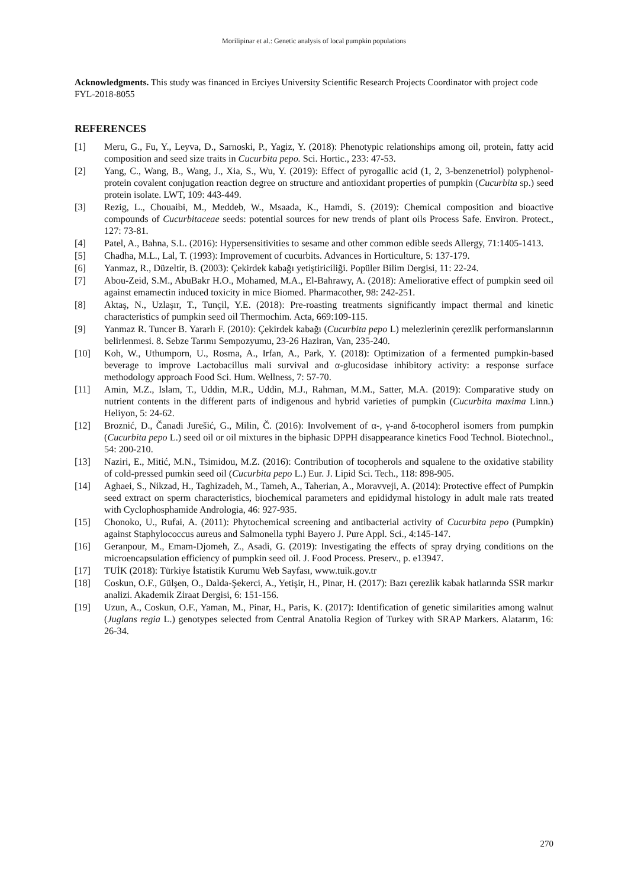Morilipinar et al.: Genetic analysis of local pumpkin populations
Acknowledgments. This study was financed in Erciyes University Scientific Research Projects Coordinator with project code FYL-2018-8055
REFERENCES
[1] Meru, G., Fu, Y., Leyva, D., Sarnoski, P., Yagiz, Y. (2018): Phenotypic relationships among oil, protein, fatty acid composition and seed size traits in Cucurbita pepo. Sci. Hortic., 233: 47-53.
[2] Yang, C., Wang, B., Wang, J., Xia, S., Wu, Y. (2019): Effect of pyrogallic acid (1, 2, 3-benzenetriol) polyphenol-protein covalent conjugation reaction degree on structure and antioxidant properties of pumpkin (Cucurbita sp.) seed protein isolate. LWT, 109: 443-449.
[3] Rezig, L., Chouaibi, M., Meddeb, W., Msaada, K., Hamdi, S. (2019): Chemical composition and bioactive compounds of Cucurbitaceae seeds: potential sources for new trends of plant oils Process Safe. Environ. Protect., 127: 73-81.
[4] Patel, A., Bahna, S.L. (2016): Hypersensitivities to sesame and other common edible seeds Allergy, 71:1405-1413.
[5] Chadha, M.L., Lal, T. (1993): Improvement of cucurbits. Advances in Horticulture, 5: 137-179.
[6] Yanmaz, R., Düzeltir, B. (2003): Çekirdek kabağı yetiştiriciliği. Popüler Bilim Dergisi, 11: 22-24.
[7] Abou-Zeid, S.M., AbuBakr H.O., Mohamed, M.A., El-Bahrawy, A. (2018): Ameliorative effect of pumpkin seed oil against emamectin induced toxicity in mice Biomed. Pharmacother, 98: 242-251.
[8] Aktaş, N., Uzlaşır, T., Tunçil, Y.E. (2018): Pre-roasting treatments significantly impact thermal and kinetic characteristics of pumpkin seed oil Thermochim. Acta, 669:109-115.
[9] Yanmaz R. Tuncer B. Yararlı F. (2010): Çekirdek kabağı (Cucurbita pepo L) melezlerinin çerezlik performanslarının belirlenmesi. 8. Sebze Tarımı Sempozyumu, 23-26 Haziran, Van, 235-240.
[10] Koh, W., Uthumporn, U., Rosma, A., Irfan, A., Park, Y. (2018): Optimization of a fermented pumpkin-based beverage to improve Lactobacillus mali survival and α-glucosidase inhibitory activity: a response surface methodology approach Food Sci. Hum. Wellness, 7: 57-70.
[11] Amin, M.Z., Islam, T., Uddin, M.R., Uddin, M.J., Rahman, M.M., Satter, M.A. (2019): Comparative study on nutrient contents in the different parts of indigenous and hybrid varieties of pumpkin (Cucurbita maxima Linn.) Heliyon, 5: 24-62.
[12] Broznić, D., Čanadi Jurešić, G., Milin, Č. (2016): Involvement of α-, γ-and δ-tocopherol isomers from pumpkin (Cucurbita pepo L.) seed oil or oil mixtures in the biphasic DPPH disappearance kinetics Food Technol. Biotechnol., 54: 200-210.
[13] Naziri, E., Mitić, M.N., Tsimidou, M.Z. (2016): Contribution of tocopherols and squalene to the oxidative stability of cold-pressed pumkin seed oil (Cucurbita pepo L.) Eur. J. Lipid Sci. Tech., 118: 898-905.
[14] Aghaei, S., Nikzad, H., Taghizadeh, M., Tameh, A., Taherian, A., Moravveji, A. (2014): Protective effect of Pumpkin seed extract on sperm characteristics, biochemical parameters and epididymal histology in adult male rats treated with Cyclophosphamide Andrologia, 46: 927-935.
[15] Chonoko, U., Rufai, A. (2011): Phytochemical screening and antibacterial activity of Cucurbita pepo (Pumpkin) against Staphylococcus aureus and Salmonella typhi Bayero J. Pure Appl. Sci., 4:145-147.
[16] Geranpour, M., Emam-Djomeh, Z., Asadi, G. (2019): Investigating the effects of spray drying conditions on the microencapsulation efficiency of pumpkin seed oil. J. Food Process. Preserv., p. e13947.
[17] TUİK (2018): Türkiye İstatistik Kurumu Web Sayfası, www.tuik.gov.tr
[18] Coskun, O.F., Gülşen, O., Dalda-Şekerci, A., Yetişir, H., Pinar, H. (2017): Bazı çerezlik kabak hatlarında SSR markır analizi. Akademik Ziraat Dergisi, 6: 151-156.
[19] Uzun, A., Coskun, O.F., Yaman, M., Pinar, H., Paris, K. (2017): Identification of genetic similarities among walnut (Juglans regia L.) genotypes selected from Central Anatolia Region of Turkey with SRAP Markers. Alatarım, 16: 26-34.
270